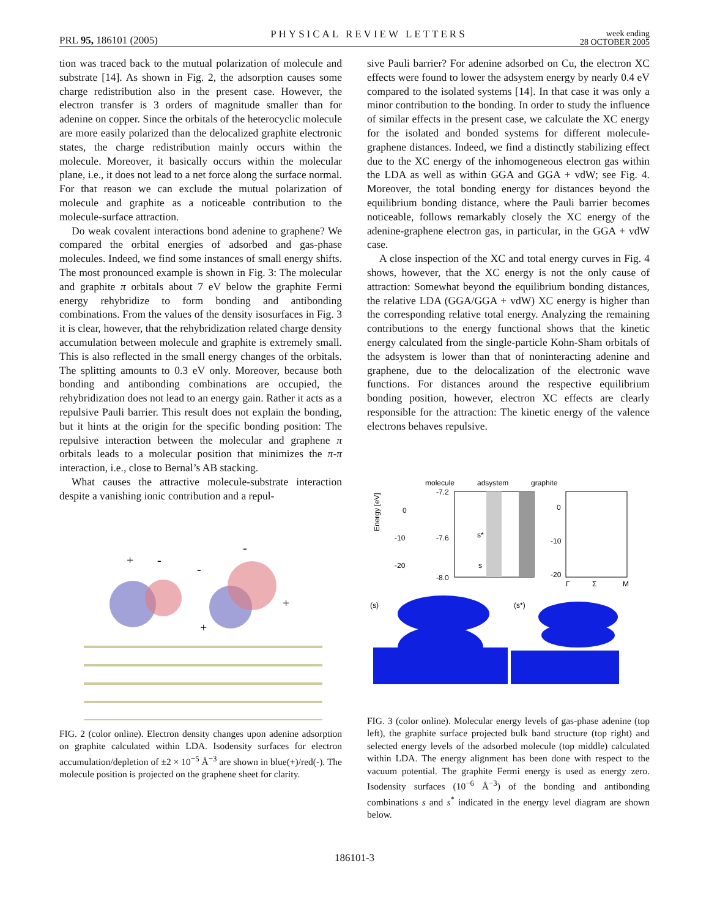PRL 95, 186101 (2005)
PHYSICAL REVIEW LETTERS
week ending
28 OCTOBER 2005
tion was traced back to the mutual polarization of molecule and substrate [14]. As shown in Fig. 2, the adsorption causes some charge redistribution also in the present case. However, the electron transfer is 3 orders of magnitude smaller than for adenine on copper. Since the orbitals of the heterocyclic molecule are more easily polarized than the delocalized graphite electronic states, the charge redistribution mainly occurs within the molecule. Moreover, it basically occurs within the molecular plane, i.e., it does not lead to a net force along the surface normal. For that reason we can exclude the mutual polarization of molecule and graphite as a noticeable contribution to the molecule-surface attraction.
Do weak covalent interactions bond adenine to graphene? We compared the orbital energies of adsorbed and gas-phase molecules. Indeed, we find some instances of small energy shifts. The most pronounced example is shown in Fig. 3: The molecular and graphite π orbitals about 7 eV below the graphite Fermi energy rehybridize to form bonding and antibonding combinations. From the values of the density isosurfaces in Fig. 3 it is clear, however, that the rehybridization related charge density accumulation between molecule and graphite is extremely small. This is also reflected in the small energy changes of the orbitals. The splitting amounts to 0.3 eV only. Moreover, because both bonding and antibonding combinations are occupied, the rehybridization does not lead to an energy gain. Rather it acts as a repulsive Pauli barrier. This result does not explain the bonding, but it hints at the origin for the specific bonding position: The repulsive interaction between the molecular and graphene π orbitals leads to a molecular position that minimizes the π-π interaction, i.e., close to Bernal’s AB stacking.
What causes the attractive molecule-substrate interaction despite a vanishing ionic contribution and a repul-
+
-
-
-
+
+
FIG. 2 (color online). Electron density changes upon adenine adsorption on graphite calculated within LDA. Isodensity surfaces for electron accumulation/depletion of ±2 × 10<sup>−5</sup> Å<sup>−3</sup> are shown in blue(+)/red(-). The molecule position is projected on the graphene sheet for clarity.
sive Pauli barrier? For adenine adsorbed on Cu, the electron XC effects were found to lower the adsystem energy by nearly 0.4 eV compared to the isolated systems [14]. In that case it was only a minor contribution to the bonding. In order to study the influence of similar effects in the present case, we calculate the XC energy for the isolated and bonded systems for different molecule-graphene distances. Indeed, we find a distinctly stabilizing effect due to the XC energy of the inhomogeneous electron gas within the LDA as well as within GGA and GGA + vdW; see Fig. 4. Moreover, the total bonding energy for distances beyond the equilibrium bonding distance, where the Pauli barrier becomes noticeable, follows remarkably closely the XC energy of the adenine-graphene electron gas, in particular, in the GGA + vdW case.
A close inspection of the XC and total energy curves in Fig. 4 shows, however, that the XC energy is not the only cause of attraction: Somewhat beyond the equilibrium bonding distances, the relative LDA (GGA/GGA + vdW) XC energy is higher than the corresponding relative total energy. Analyzing the remaining contributions to the energy functional shows that the kinetic energy calculated from the single-particle Kohn-Sham orbitals of the adsystem is lower than that of noninteracting adenine and graphene, due to the delocalization of the electronic wave functions. For distances around the respective equilibrium bonding position, however, electron XC effects are clearly responsible for the attraction: The kinetic energy of the valence electrons behaves repulsive.
molecule
adsystem
graphite
Energy [eV]
0
-10
-20
-7.2
-7.6
-8.0
s*
s
0
-10
-20
Γ
Σ
M
(s)
(s*)
FIG. 3 (color online). Molecular energy levels of gas-phase adenine (top left), the graphite surface projected bulk band structure (top right) and selected energy levels of the adsorbed molecule (top middle) calculated within LDA. The energy alignment has been done with respect to the vacuum potential. The graphite Fermi energy is used as energy zero. Isodensity surfaces (10<sup>−6</sup> Å<sup>−3</sup>) of the bonding and antibonding combinations s and s<sup>*</sup> indicated in the energy level diagram are shown below.
186101-3